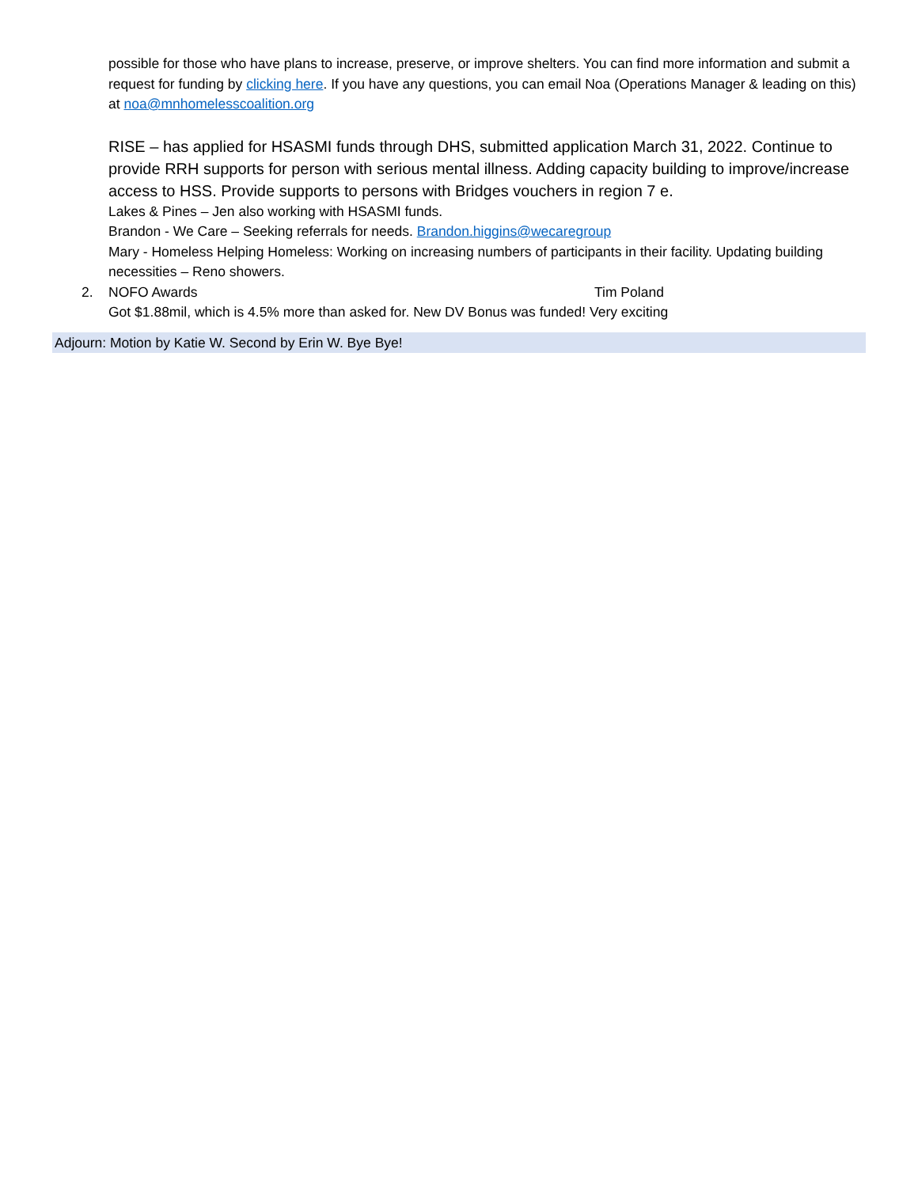possible for those who have plans to increase, preserve, or improve shelters. You can find more information and submit a request for funding by clicking here. If you have any questions, you can email Noa (Operations Manager & leading on this) at noa@mnhomelesscoalition.org
RISE – has applied for HSASMI funds through DHS, submitted application March 31, 2022. Continue to provide RRH supports for person with serious mental illness. Adding capacity building to improve/increase access to HSS. Provide supports to persons with Bridges vouchers in region 7 e.
Lakes & Pines – Jen also working with HSASMI funds.
Brandon - We Care – Seeking referrals for needs. Brandon.higgins@wecaregroup
Mary - Homeless Helping Homeless: Working on increasing numbers of participants in their facility. Updating building necessities – Reno showers.
2. NOFO Awards Tim Poland
Got $1.88mil, which is 4.5% more than asked for. New DV Bonus was funded! Very exciting
Adjourn: Motion by Katie W. Second by Erin W. Bye Bye!